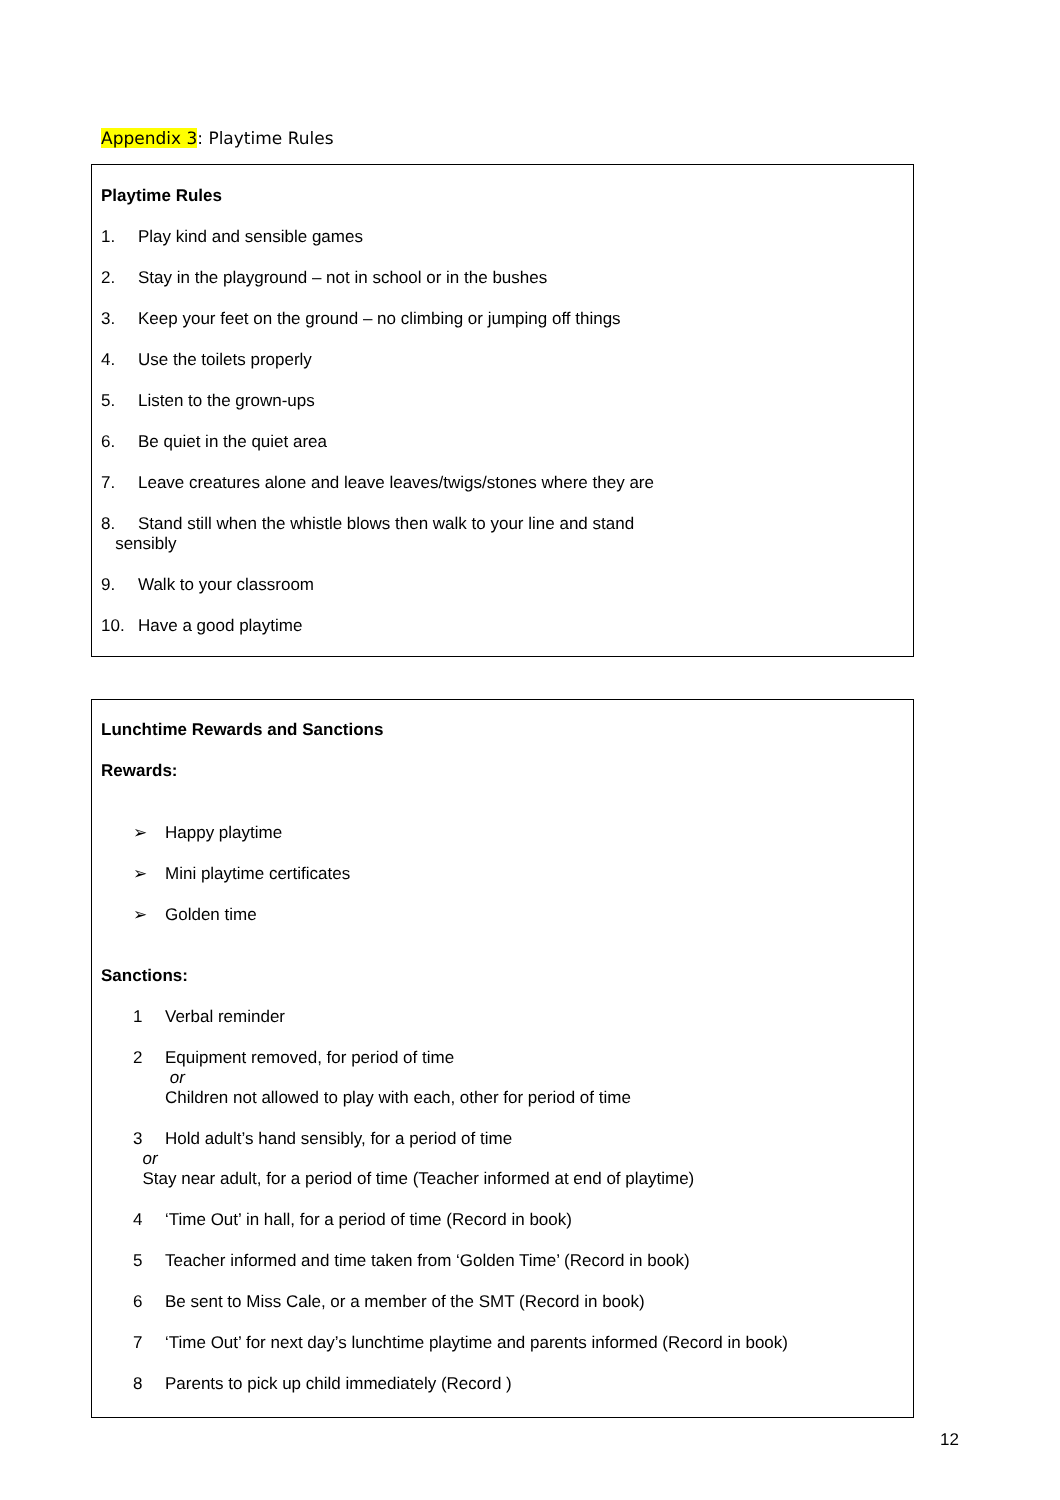Appendix 3: Playtime Rules
Playtime Rules
1. Play kind and sensible games
2. Stay in the playground – not in school or in the bushes
3. Keep your feet on the ground – no climbing or jumping off things
4. Use the toilets properly
5. Listen to the grown-ups
6. Be quiet in the quiet area
7. Leave creatures alone and leave leaves/twigs/stones where they are
8. Stand still when the whistle blows then walk to your line and stand
sensibly
9. Walk to your classroom
10. Have a good playtime
Lunchtime Rewards and Sanctions
Rewards:
➢ Happy playtime
➢ Mini playtime certificates
➢ Golden time
Sanctions:
1 Verbal reminder
2 Equipment removed, for period of time
or
Children not allowed to play with each, other for period of time
3 Hold adult’s hand sensibly, for a period of time
or
Stay near adult, for a period of time (Teacher informed at end of playtime)
4 ‘Time Out’ in hall, for a period of time (Record in book)
5 Teacher informed and time taken from ‘Golden Time’ (Record in book)
6 Be sent to Miss Cale, or a member of the SMT (Record in book)
7 ‘Time Out’ for next day’s lunchtime playtime and parents informed (Record in book)
8 Parents to pick up child immediately (Record )
12